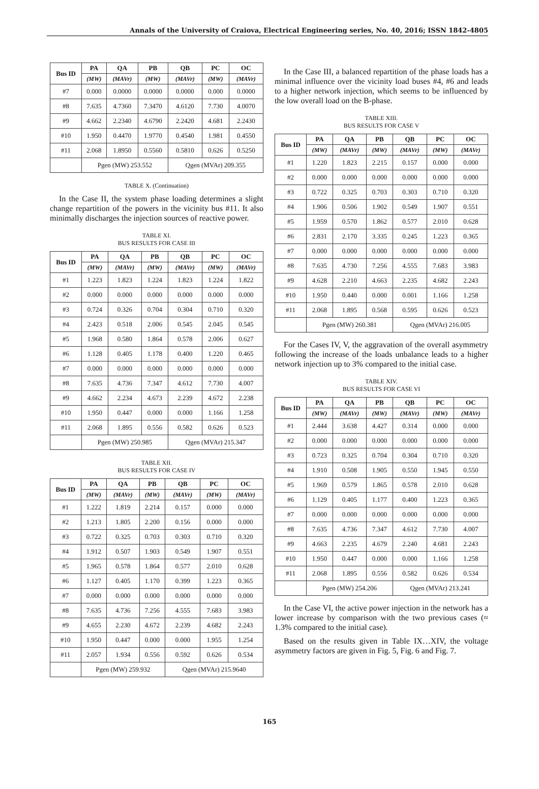Annals of the University of Craiova, Electrical Engineering series, No. 40, 2016; ISSN 1842-4805
| Bus ID | PA | QA | PB | QB | PC | OC |
| --- | --- | --- | --- | --- | --- | --- |
| | (MW) | (MAVr) | (MW) | (MAVr) | (MW) | (MAVr) |
| #7 | 0.000 | 0.0000 | 0.0000 | 0.0000 | 0.000 | 0.0000 |
| #8 | 7.635 | 4.7360 | 7.3470 | 4.6120 | 7.730 | 4.0070 |
| #9 | 4.662 | 2.2340 | 4.6790 | 2.2420 | 4.681 | 2.2430 |
| #10 | 1.950 | 0.4470 | 1.9770 | 0.4540 | 1.981 | 0.4550 |
| #11 | 2.068 | 1.8950 | 0.5560 | 0.5810 | 0.626 | 0.5250 |
| | Pgen (MW) 253.552 | | | Qgen (MVAr) 209.355 | | |
TABLE X. (Continuation)
In the Case II, the system phase loading determines a slight change repartition of the powers in the vicinity bus #11. It also minimally discharges the injection sources of reactive power.
TABLE XI.
BUS RESULTS FOR CASE III
| Bus ID | PA | QA | PB | QB | PC | OC |
| --- | --- | --- | --- | --- | --- | --- |
| | (MW) | (MAVr) | (MW) | (MAVr) | (MW) | (MAVr) |
| #1 | 1.223 | 1.823 | 1.224 | 1.823 | 1.224 | 1.822 |
| #2 | 0.000 | 0.000 | 0.000 | 0.000 | 0.000 | 0.000 |
| #3 | 0.724 | 0.326 | 0.704 | 0.304 | 0.710 | 0.320 |
| #4 | 2.423 | 0.518 | 2.006 | 0.545 | 2.045 | 0.545 |
| #5 | 1.968 | 0.580 | 1.864 | 0.578 | 2.006 | 0.627 |
| #6 | 1.128 | 0.405 | 1.178 | 0.400 | 1.220 | 0.465 |
| #7 | 0.000 | 0.000 | 0.000 | 0.000 | 0.000 | 0.000 |
| #8 | 7.635 | 4.736 | 7.347 | 4.612 | 7.730 | 4.007 |
| #9 | 4.662 | 2.234 | 4.673 | 2.239 | 4.672 | 2.238 |
| #10 | 1.950 | 0.447 | 0.000 | 0.000 | 1.166 | 1.258 |
| #11 | 2.068 | 1.895 | 0.556 | 0.582 | 0.626 | 0.523 |
| | Pgen (MW) 250.985 | | | Qgen (MVAr) 215.347 | | |
TABLE XII.
BUS RESULTS FOR CASE IV
| Bus ID | PA | QA | PB | QB | PC | OC |
| --- | --- | --- | --- | --- | --- | --- |
| | (MW) | (MAVr) | (MW) | (MAVr) | (MW) | (MAVr) |
| #1 | 1.222 | 1.819 | 2.214 | 0.157 | 0.000 | 0.000 |
| #2 | 1.213 | 1.805 | 2.200 | 0.156 | 0.000 | 0.000 |
| #3 | 0.722 | 0.325 | 0.703 | 0.303 | 0.710 | 0.320 |
| #4 | 1.912 | 0.507 | 1.903 | 0.549 | 1.907 | 0.551 |
| #5 | 1.965 | 0.578 | 1.864 | 0.577 | 2.010 | 0.628 |
| #6 | 1.127 | 0.405 | 1.170 | 0.399 | 1.223 | 0.365 |
| #7 | 0.000 | 0.000 | 0.000 | 0.000 | 0.000 | 0.000 |
| #8 | 7.635 | 4.736 | 7.256 | 4.555 | 7.683 | 3.983 |
| #9 | 4.655 | 2.230 | 4.672 | 2.239 | 4.682 | 2.243 |
| #10 | 1.950 | 0.447 | 0.000 | 0.000 | 1.955 | 1.254 |
| #11 | 2.057 | 1.934 | 0.556 | 0.592 | 0.626 | 0.534 |
| | Pgen (MW) 259.932 | | | Qgen (MVAr) 215.9640 | | |
In the Case III, a balanced repartition of the phase loads has a minimal influence over the vicinity load buses #4, #6 and leads to a higher network injection, which seems to be influenced by the low overall load on the B-phase.
TABLE XIII.
BUS RESULTS FOR CASE V
| Bus ID | PA | QA | PB | QB | PC | OC |
| --- | --- | --- | --- | --- | --- | --- |
| | (MW) | (MAVr) | (MW) | (MAVr) | (MW) | (MAVr) |
| #1 | 1.220 | 1.823 | 2.215 | 0.157 | 0.000 | 0.000 |
| #2 | 0.000 | 0.000 | 0.000 | 0.000 | 0.000 | 0.000 |
| #3 | 0.722 | 0.325 | 0.703 | 0.303 | 0.710 | 0.320 |
| #4 | 1.906 | 0.506 | 1.902 | 0.549 | 1.907 | 0.551 |
| #5 | 1.959 | 0.570 | 1.862 | 0.577 | 2.010 | 0.628 |
| #6 | 2.831 | 2.170 | 3.335 | 0.245 | 1.223 | 0.365 |
| #7 | 0.000 | 0.000 | 0.000 | 0.000 | 0.000 | 0.000 |
| #8 | 7.635 | 4.730 | 7.256 | 4.555 | 7.683 | 3.983 |
| #9 | 4.628 | 2.210 | 4.663 | 2.235 | 4.682 | 2.243 |
| #10 | 1.950 | 0.440 | 0.000 | 0.001 | 1.166 | 1.258 |
| #11 | 2.068 | 1.895 | 0.568 | 0.595 | 0.626 | 0.523 |
| | Pgen (MW) 260.381 | | | Qgen (MVAr) 216.005 | | |
For the Cases IV, V, the aggravation of the overall asymmetry following the increase of the loads unbalance leads to a higher network injection up to 3% compared to the initial case.
TABLE XIV.
BUS RESULTS FOR CASE VI
| Bus ID | PA | QA | PB | QB | PC | OC |
| --- | --- | --- | --- | --- | --- | --- |
| | (MW) | (MAVr) | (MW) | (MAVr) | (MW) | (MAVr) |
| #1 | 2.444 | 3.638 | 4.427 | 0.314 | 0.000 | 0.000 |
| #2 | 0.000 | 0.000 | 0.000 | 0.000 | 0.000 | 0.000 |
| #3 | 0.723 | 0.325 | 0.704 | 0.304 | 0.710 | 0.320 |
| #4 | 1.910 | 0.508 | 1.905 | 0.550 | 1.945 | 0.550 |
| #5 | 1.969 | 0.579 | 1.865 | 0.578 | 2.010 | 0.628 |
| #6 | 1.129 | 0.405 | 1.177 | 0.400 | 1.223 | 0.365 |
| #7 | 0.000 | 0.000 | 0.000 | 0.000 | 0.000 | 0.000 |
| #8 | 7.635 | 4.736 | 7.347 | 4.612 | 7.730 | 4.007 |
| #9 | 4.663 | 2.235 | 4.679 | 2.240 | 4.681 | 2.243 |
| #10 | 1.950 | 0.447 | 0.000 | 0.000 | 1.166 | 1.258 |
| #11 | 2.068 | 1.895 | 0.556 | 0.582 | 0.626 | 0.534 |
| | Pgen (MW) 254.206 | | | Qgen (MVAr) 213.241 | | |
In the Case VI, the active power injection in the network has a lower increase by comparison with the two previous cases (≈ 1.3% compared to the initial case).
Based on the results given in Table IX…XIV, the voltage asymmetry factors are given in Fig. 5, Fig. 6 and Fig. 7.
165